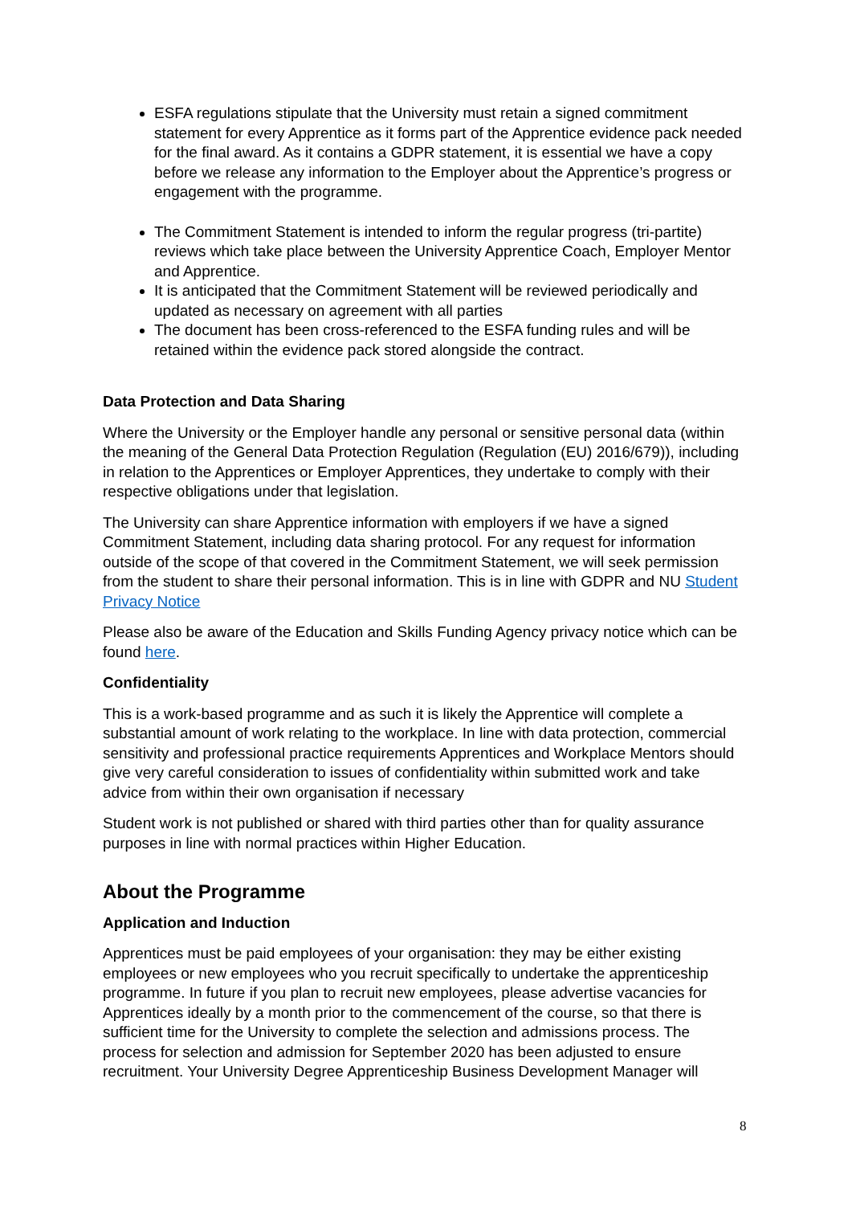ESFA regulations stipulate that the University must retain a signed commitment statement for every Apprentice as it forms part of the Apprentice evidence pack needed for the final award. As it contains a GDPR statement, it is essential we have a copy before we release any information to the Employer about the Apprentice’s progress or engagement with the programme.
The Commitment Statement is intended to inform the regular progress (tri-partite) reviews which take place between the University Apprentice Coach, Employer Mentor and Apprentice.
It is anticipated that the Commitment Statement will be reviewed periodically and updated as necessary on agreement with all parties
The document has been cross-referenced to the ESFA funding rules and will be retained within the evidence pack stored alongside the contract.
Data Protection and Data Sharing
Where the University or the Employer handle any personal or sensitive personal data (within the meaning of the General Data Protection Regulation (Regulation (EU) 2016/679)), including in relation to the Apprentices or Employer Apprentices, they undertake to comply with their respective obligations under that legislation.
The University can share Apprentice information with employers if we have a signed Commitment Statement, including data sharing protocol. For any request for information outside of the scope of that covered in the Commitment Statement, we will seek permission from the student to share their personal information. This is in line with GDPR and NU Student Privacy Notice
Please also be aware of the Education and Skills Funding Agency privacy notice which can be found here.
Confidentiality
This is a work-based programme and as such it is likely the Apprentice will complete a substantial amount of work relating to the workplace. In line with data protection, commercial sensitivity and professional practice requirements Apprentices and Workplace Mentors should give very careful consideration to issues of confidentiality within submitted work and take advice from within their own organisation if necessary
Student work is not published or shared with third parties other than for quality assurance purposes in line with normal practices within Higher Education.
About the Programme
Application and Induction
Apprentices must be paid employees of your organisation: they may be either existing employees or new employees who you recruit specifically to undertake the apprenticeship programme. In future if you plan to recruit new employees, please advertise vacancies for Apprentices ideally by a month prior to the commencement of the course, so that there is sufficient time for the University to complete the selection and admissions process. The process for selection and admission for September 2020 has been adjusted to ensure recruitment. Your University Degree Apprenticeship Business Development Manager will
8